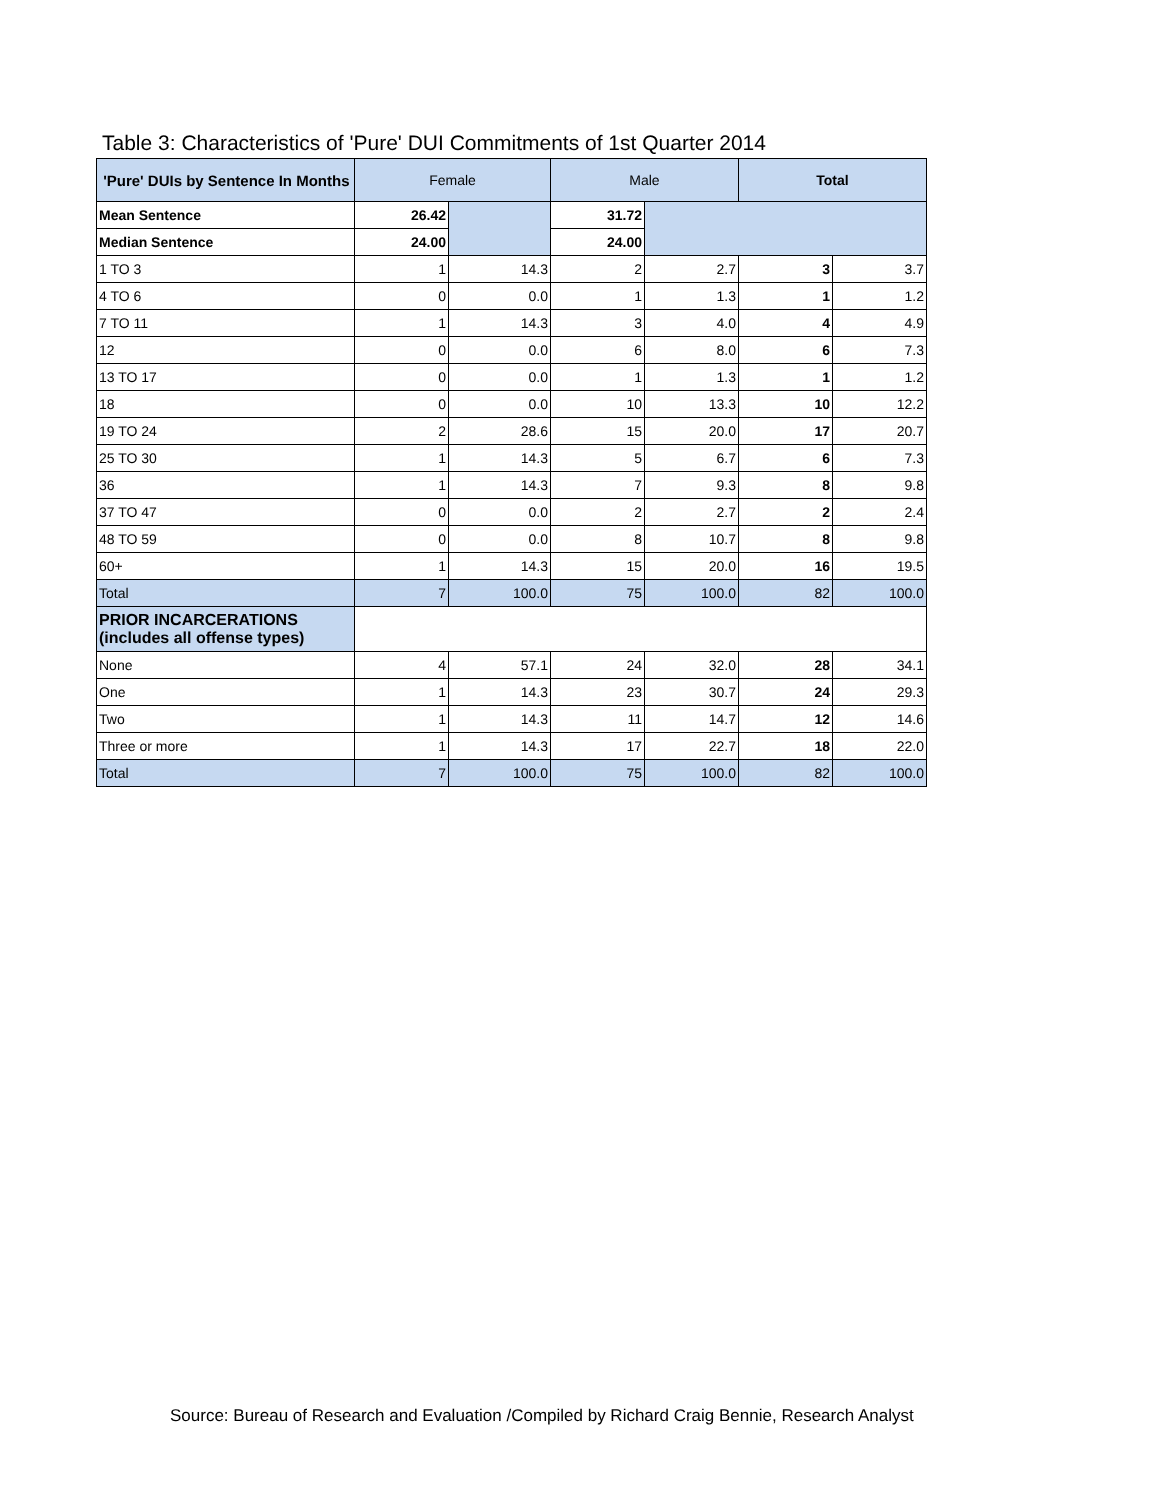Table 3: Characteristics of 'Pure' DUI Commitments of 1st Quarter 2014
| 'Pure' DUIs by Sentence In Months | Female | | Male | | Total | |
| --- | --- | --- | --- | --- | --- | --- |
| Mean Sentence | 26.42 | | 31.72 | | | |
| Median Sentence | 24.00 | | 24.00 | | | |
| 1 TO 3 | 1 | 14.3 | 2 | 2.7 | 3 | 3.7 |
| 4 TO 6 | 0 | 0.0 | 1 | 1.3 | 1 | 1.2 |
| 7 TO 11 | 1 | 14.3 | 3 | 4.0 | 4 | 4.9 |
| 12 | 0 | 0.0 | 6 | 8.0 | 6 | 7.3 |
| 13 TO 17 | 0 | 0.0 | 1 | 1.3 | 1 | 1.2 |
| 18 | 0 | 0.0 | 10 | 13.3 | 10 | 12.2 |
| 19 TO 24 | 2 | 28.6 | 15 | 20.0 | 17 | 20.7 |
| 25 TO 30 | 1 | 14.3 | 5 | 6.7 | 6 | 7.3 |
| 36 | 1 | 14.3 | 7 | 9.3 | 8 | 9.8 |
| 37 TO 47 | 0 | 0.0 | 2 | 2.7 | 2 | 2.4 |
| 48 TO 59 | 0 | 0.0 | 8 | 10.7 | 8 | 9.8 |
| 60+ | 1 | 14.3 | 15 | 20.0 | 16 | 19.5 |
| Total | 7 | 100.0 | 75 | 100.0 | 82 | 100.0 |
| PRIOR INCARCERATIONS (includes all offense types) | | | | | | |
| None | 4 | 57.1 | 24 | 32.0 | 28 | 34.1 |
| One | 1 | 14.3 | 23 | 30.7 | 24 | 29.3 |
| Two | 1 | 14.3 | 11 | 14.7 | 12 | 14.6 |
| Three or more | 1 | 14.3 | 17 | 22.7 | 18 | 22.0 |
| Total | 7 | 100.0 | 75 | 100.0 | 82 | 100.0 |
Source: Bureau of Research and Evaluation /Compiled by Richard Craig Bennie, Research Analyst